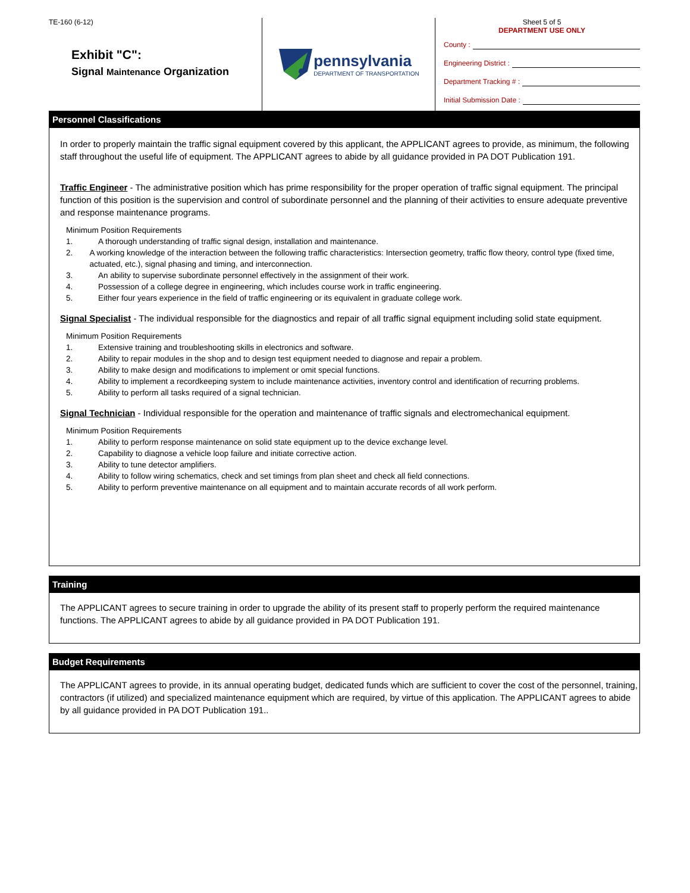TE-160 (6-12)
Exhibit "C":
Signal Maintenance Organization
pennsylvania
DEPARTMENT OF TRANSPORTATION
Sheet 5 of 5
DEPARTMENT USE ONLY
County :
Engineering District :
Department Tracking # :
Initial Submission Date :
Personnel Classifications
In order to properly maintain the traffic signal equipment covered by this applicant, the APPLICANT agrees to provide, as minimum, the following staff throughout the useful life of equipment. The APPLICANT agrees to abide by all guidance provided in PA DOT Publication 191.
Traffic Engineer - The administrative position which has prime responsibility for the proper operation of traffic signal equipment. The principal function of this position is the supervision and control of subordinate personnel and the planning of their activities to ensure adequate preventive and response maintenance programs.
Minimum Position Requirements
1. A thorough understanding of traffic signal design, installation and maintenance.
2. A working knowledge of the interaction between the following traffic characteristics: Intersection geometry, traffic flow theory, control type (fixed time, actuated, etc.), signal phasing and timing, and interconnection.
3. An ability to supervise subordinate personnel effectively in the assignment of their work.
4. Possession of a college degree in engineering, which includes course work in traffic engineering.
5. Either four years experience in the field of traffic engineering or its equivalent in graduate college work.
Signal Specialist - The individual responsible for the diagnostics and repair of all traffic signal equipment including solid state equipment.
Minimum Position Requirements
1. Extensive training and troubleshooting skills in electronics and software.
2. Ability to repair modules in the shop and to design test equipment needed to diagnose and repair a problem.
3. Ability to make design and modifications to implement or omit special functions.
4. Ability to implement a recordkeeping system to include maintenance activities, inventory control and identification of recurring problems.
5. Ability to perform all tasks required of a signal technician.
Signal Technician - Individual responsible for the operation and maintenance of traffic signals and electromechanical equipment.
Minimum Position Requirements
1. Ability to perform response maintenance on solid state equipment up to the device exchange level.
2. Capability to diagnose a vehicle loop failure and initiate corrective action.
3. Ability to tune detector amplifiers.
4. Ability to follow wiring schematics, check and set timings from plan sheet and check all field connections.
5. Ability to perform preventive maintenance on all equipment and to maintain accurate records of all work perform.
Training
The APPLICANT agrees to secure training in order to upgrade the ability of its present staff to properly perform the required maintenance functions. The APPLICANT agrees to abide by all guidance provided in PA DOT Publication 191.
Budget Requirements
The APPLICANT agrees to provide, in its annual operating budget, dedicated funds which are sufficient to cover the cost of the personnel, training, contractors (if utilized) and specialized maintenance equipment which are required, by virtue of this application. The APPLICANT agrees to abide by all guidance provided in PA DOT Publication 191..